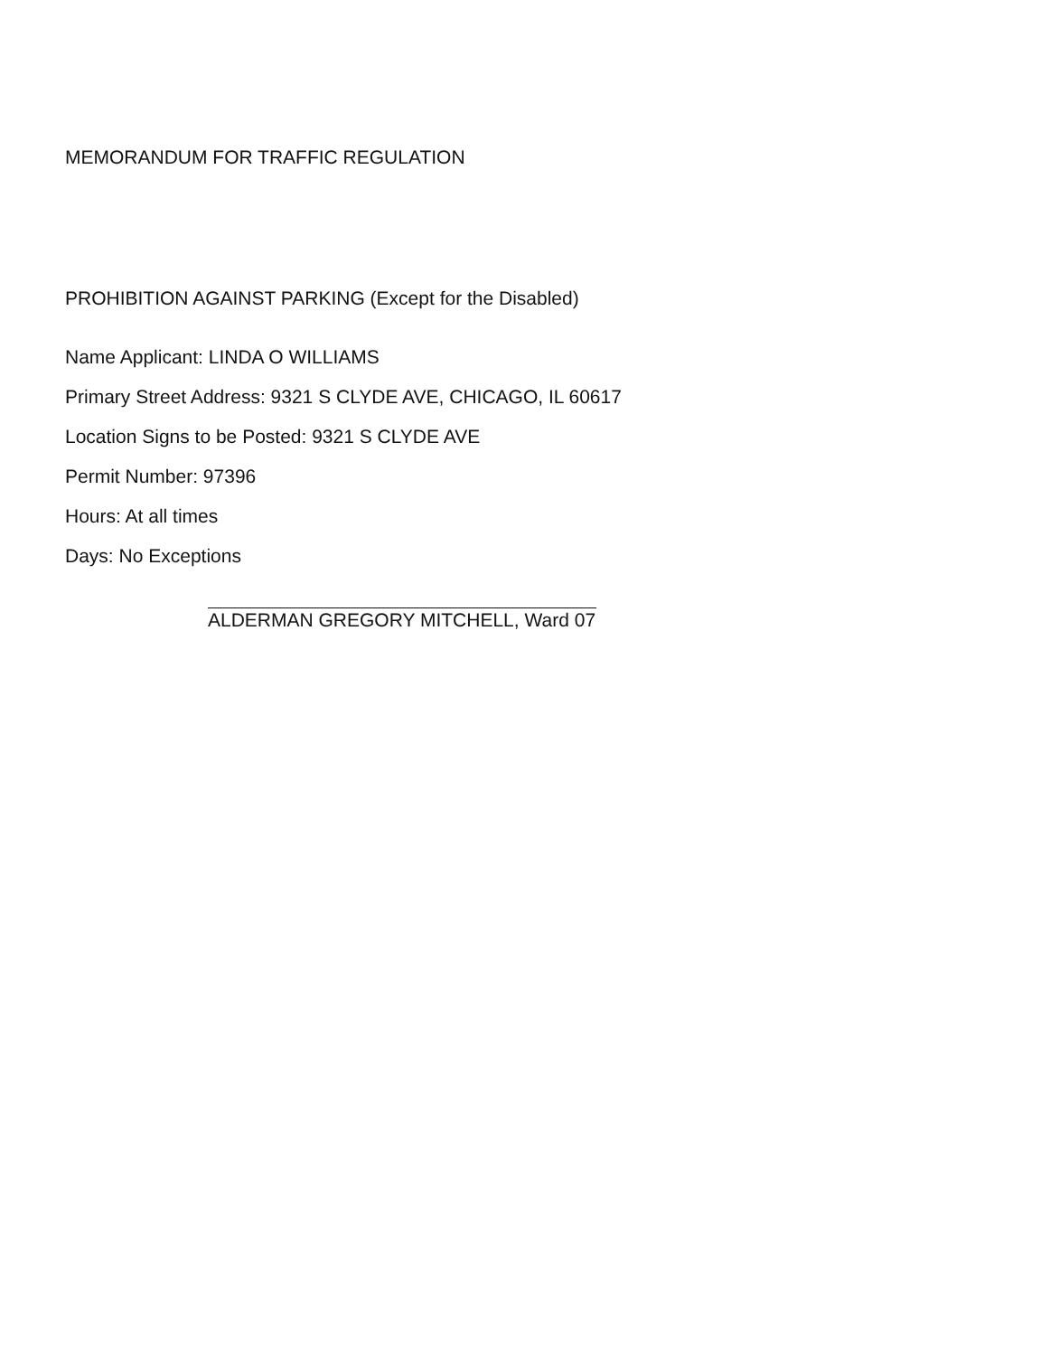MEMORANDUM FOR TRAFFIC REGULATION
PROHIBITION AGAINST PARKING (Except for the Disabled)
Name Applicant: LINDA O WILLIAMS
Primary Street Address: 9321 S CLYDE AVE, CHICAGO, IL 60617
Location Signs to be Posted: 9321 S CLYDE AVE
Permit Number: 97396
Hours: At all times
Days: No Exceptions
ALDERMAN GREGORY MITCHELL, Ward 07